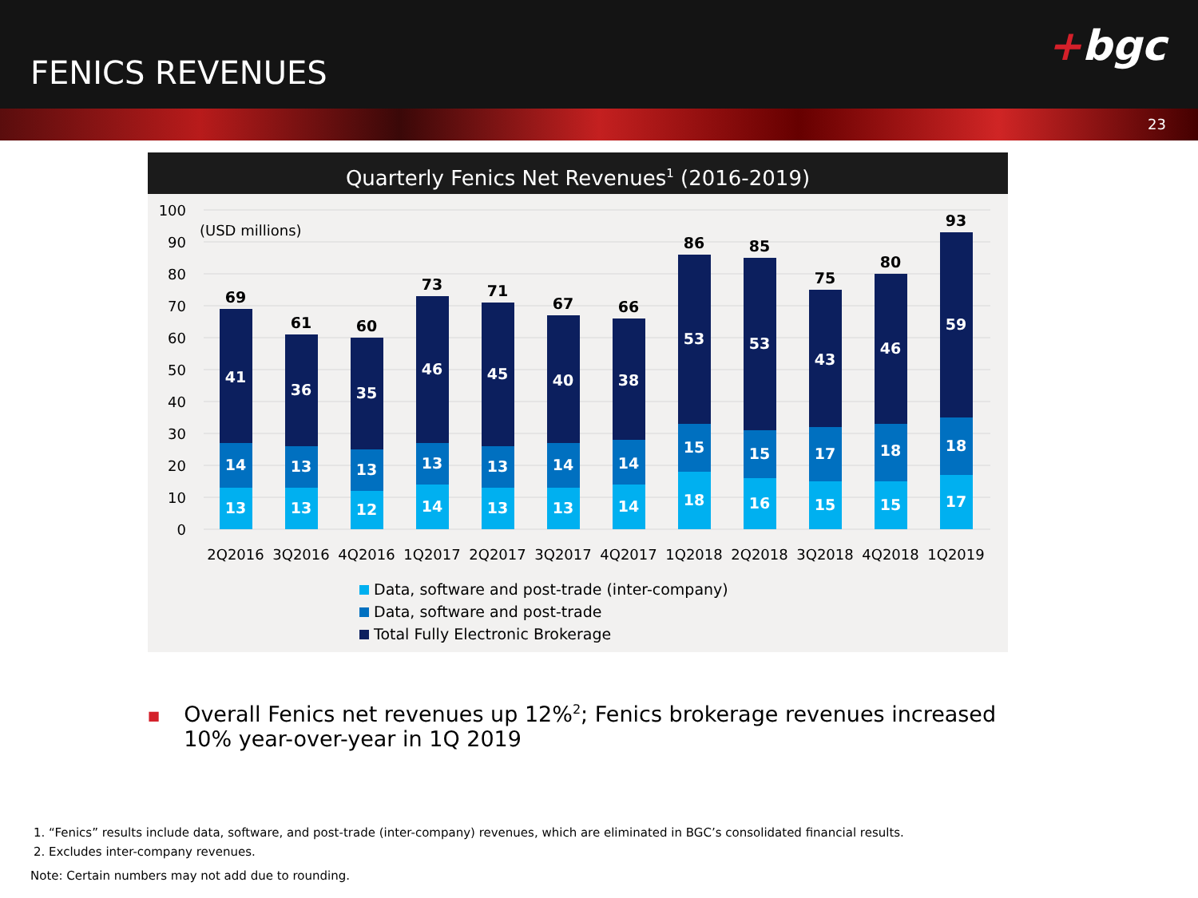FENICS REVENUES
+bgc
23
Quarterly Fenics Net Revenues<sup>1</sup> (2016-2019)
100
90
80
70
60
50
40
30
20
10
0
(USD millions)
13
14
41
69
13
13
36
61
12
13
35
60
14
13
46
73
13
13
45
71
13
14
40
67
14
14
38
66
18
15
53
86
16
15
53
85
15
17
43
75
15
18
46
80
17
18
59
93
2Q2016
3Q2016
4Q2016
1Q2017
2Q2017
3Q2017
4Q2017
1Q2018
2Q2018
3Q2018
4Q2018
1Q2019
Data, software and post-trade (inter-company)
Data, software and post-trade
Total Fully Electronic Brokerage
■ Overall Fenics net revenues up 12%<sup>2</sup>; Fenics brokerage revenues increased 10% year-over-year in 1Q 2019
1. “Fenics” results include data, software, and post-trade (inter-company) revenues, which are eliminated in BGC’s consolidated financial results.
2. Excludes inter-company revenues.
Note: Certain numbers may not add due to rounding.